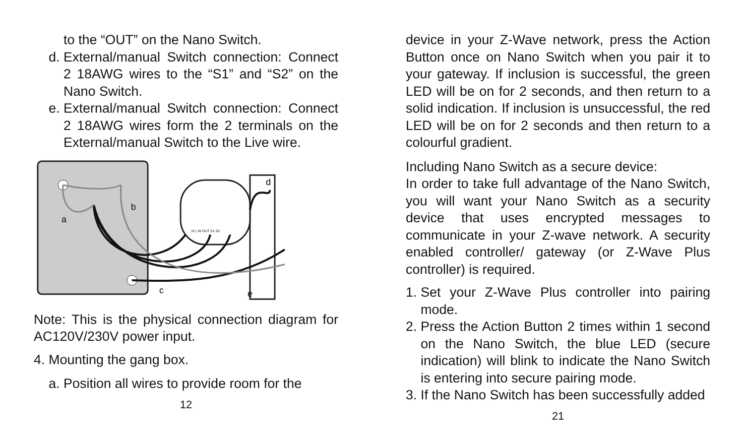to the “OUT” on the Nano Switch.
d. External/manual Switch connection: Connect 2 18AWG wires to the “S1” and “S2” on the Nano Switch.
e. External/manual Switch connection: Connect 2 18AWG wires form the 2 terminals on the External/manual Switch to the Live wire.
a
b
c
d
e
N L IN OUT S1 S2
Note: This is the physical connection diagram for AC120V/230V power input.
4. Mounting the gang box.
a. Position all wires to provide room for the
12
device in your Z-Wave network, press the Action Button once on Nano Switch when you pair it to your gateway. If inclusion is successful, the green LED will be on for 2 seconds, and then return to a solid indication. If inclusion is unsuccessful, the red LED will be on for 2 seconds and then return to a colourful gradient.
Including Nano Switch as a secure device:
In order to take full advantage of the Nano Switch, you will want your Nano Switch as a security device that uses encrypted messages to communicate in your Z-wave network. A security enabled controller/ gateway (or Z-Wave Plus controller) is required.
1. Set your Z-Wave Plus controller into pairing mode.
2. Press the Action Button 2 times within 1 second on the Nano Switch, the blue LED (secure indication) will blink to indicate the Nano Switch is entering into secure pairing mode.
3. If the Nano Switch has been successfully added
21